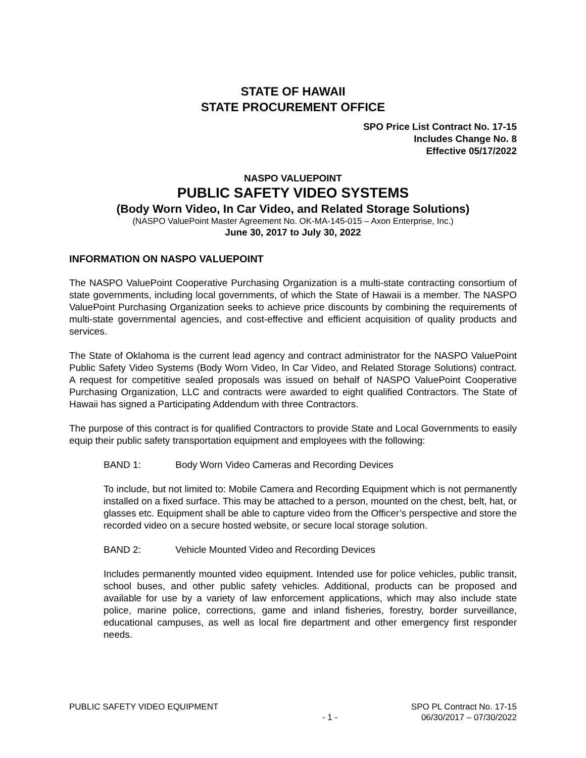STATE OF HAWAII
STATE PROCUREMENT OFFICE
SPO Price List Contract No. 17-15
Includes Change No. 8
Effective 05/17/2022
NASPO VALUEPOINT
PUBLIC SAFETY VIDEO SYSTEMS
(Body Worn Video, In Car Video, and Related Storage Solutions)
(NASPO ValuePoint Master Agreement No. OK-MA-145-015 – Axon Enterprise, Inc.)
June 30, 2017 to July 30, 2022
INFORMATION ON NASPO VALUEPOINT
The NASPO ValuePoint Cooperative Purchasing Organization is a multi-state contracting consortium of state governments, including local governments, of which the State of Hawaii is a member. The NASPO ValuePoint Purchasing Organization seeks to achieve price discounts by combining the requirements of multi-state governmental agencies, and cost-effective and efficient acquisition of quality products and services.
The State of Oklahoma is the current lead agency and contract administrator for the NASPO ValuePoint Public Safety Video Systems (Body Worn Video, In Car Video, and Related Storage Solutions) contract. A request for competitive sealed proposals was issued on behalf of NASPO ValuePoint Cooperative Purchasing Organization, LLC and contracts were awarded to eight qualified Contractors. The State of Hawaii has signed a Participating Addendum with three Contractors.
The purpose of this contract is for qualified Contractors to provide State and Local Governments to easily equip their public safety transportation equipment and employees with the following:
BAND 1: Body Worn Video Cameras and Recording Devices
To include, but not limited to: Mobile Camera and Recording Equipment which is not permanently installed on a fixed surface. This may be attached to a person, mounted on the chest, belt, hat, or glasses etc. Equipment shall be able to capture video from the Officer’s perspective and store the recorded video on a secure hosted website, or secure local storage solution.
BAND 2: Vehicle Mounted Video and Recording Devices
Includes permanently mounted video equipment. Intended use for police vehicles, public transit, school buses, and other public safety vehicles. Additional, products can be proposed and available for use by a variety of law enforcement applications, which may also include state police, marine police, corrections, game and inland fisheries, forestry, border surveillance, educational campuses, as well as local fire department and other emergency first responder needs.
PUBLIC SAFETY VIDEO EQUIPMENT
- 1 - SPO PL Contract No. 17-15
06/30/2017 – 07/30/2022